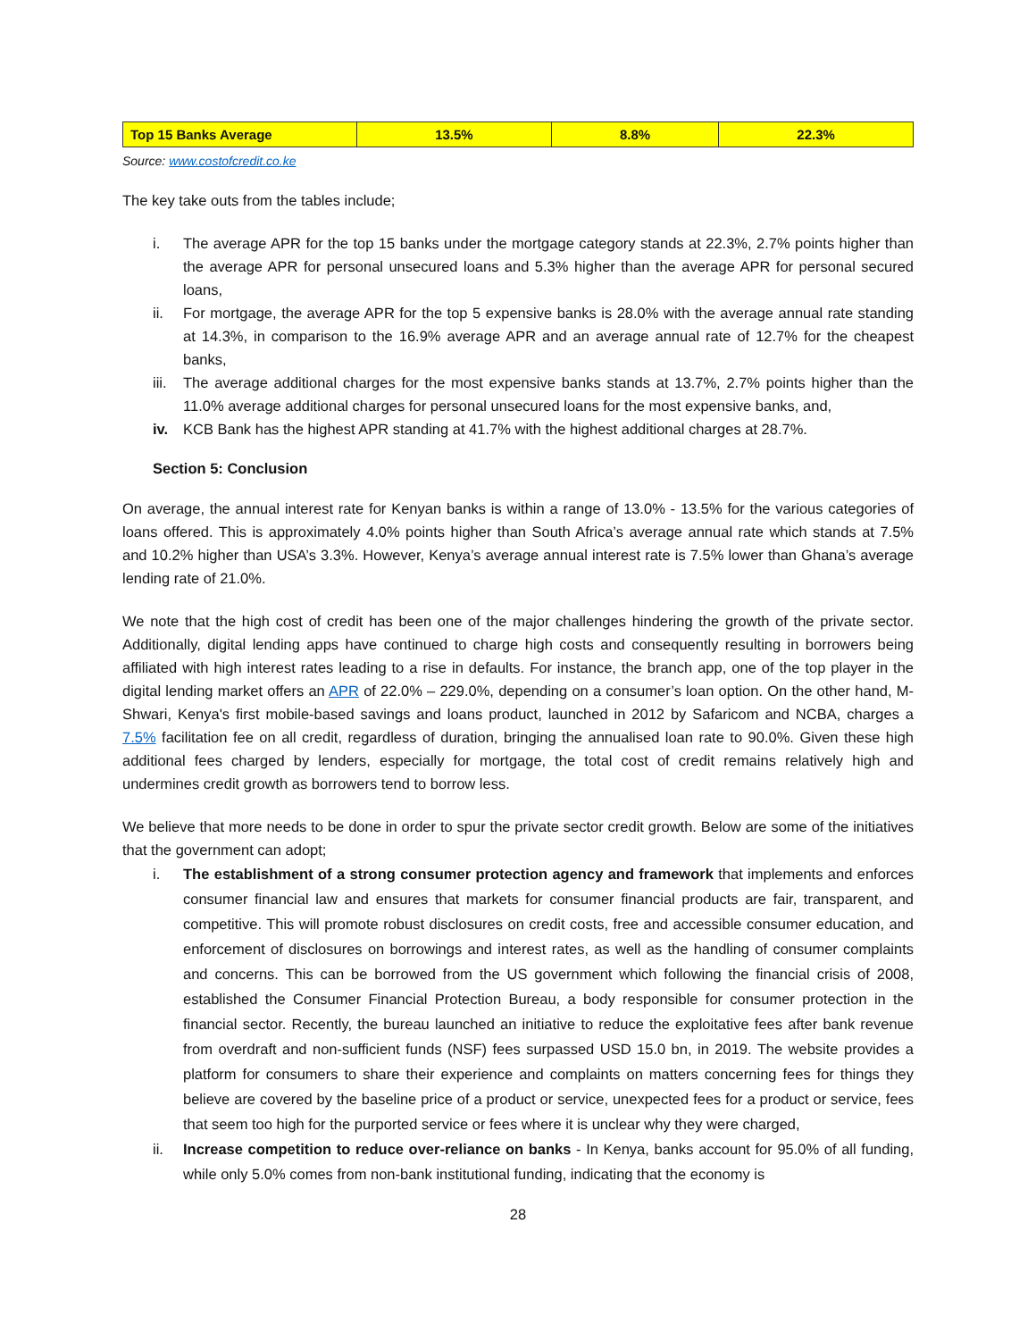| Top 15 Banks Average | 13.5% | 8.8% | 22.3% |
Source: www.costofcredit.co.ke
The key take outs from the tables include;
i. The average APR for the top 15 banks under the mortgage category stands at 22.3%, 2.7% points higher than the average APR for personal unsecured loans and 5.3% higher than the average APR for personal secured loans,
ii. For mortgage, the average APR for the top 5 expensive banks is 28.0% with the average annual rate standing at 14.3%, in comparison to the 16.9% average APR and an average annual rate of 12.7% for the cheapest banks,
iii. The average additional charges for the most expensive banks stands at 13.7%, 2.7% points higher than the 11.0% average additional charges for personal unsecured loans for the most expensive banks, and,
iv. KCB Bank has the highest APR standing at 41.7% with the highest additional charges at 28.7%.
Section 5: Conclusion
On average, the annual interest rate for Kenyan banks is within a range of 13.0% - 13.5% for the various categories of loans offered. This is approximately 4.0% points higher than South Africa’s average annual rate which stands at 7.5% and 10.2% higher than USA’s 3.3%. However, Kenya’s average annual interest rate is 7.5% lower than Ghana’s average lending rate of 21.0%.
We note that the high cost of credit has been one of the major challenges hindering the growth of the private sector. Additionally, digital lending apps have continued to charge high costs and consequently resulting in borrowers being affiliated with high interest rates leading to a rise in defaults. For instance, the branch app, one of the top player in the digital lending market offers an APR of 22.0% – 229.0%, depending on a consumer’s loan option. On the other hand, M-Shwari, Kenya's first mobile-based savings and loans product, launched in 2012 by Safaricom and NCBA, charges a 7.5% facilitation fee on all credit, regardless of duration, bringing the annualised loan rate to 90.0%. Given these high additional fees charged by lenders, especially for mortgage, the total cost of credit remains relatively high and undermines credit growth as borrowers tend to borrow less.
We believe that more needs to be done in order to spur the private sector credit growth. Below are some of the initiatives that the government can adopt;
i. The establishment of a strong consumer protection agency and framework that implements and enforces consumer financial law and ensures that markets for consumer financial products are fair, transparent, and competitive. This will promote robust disclosures on credit costs, free and accessible consumer education, and enforcement of disclosures on borrowings and interest rates, as well as the handling of consumer complaints and concerns. This can be borrowed from the US government which following the financial crisis of 2008, established the Consumer Financial Protection Bureau, a body responsible for consumer protection in the financial sector. Recently, the bureau launched an initiative to reduce the exploitative fees after bank revenue from overdraft and non-sufficient funds (NSF) fees surpassed USD 15.0 bn, in 2019. The website provides a platform for consumers to share their experience and complaints on matters concerning fees for things they believe are covered by the baseline price of a product or service, unexpected fees for a product or service, fees that seem too high for the purported service or fees where it is unclear why they were charged,
ii. Increase competition to reduce over-reliance on banks - In Kenya, banks account for 95.0% of all funding, while only 5.0% comes from non-bank institutional funding, indicating that the economy is
28